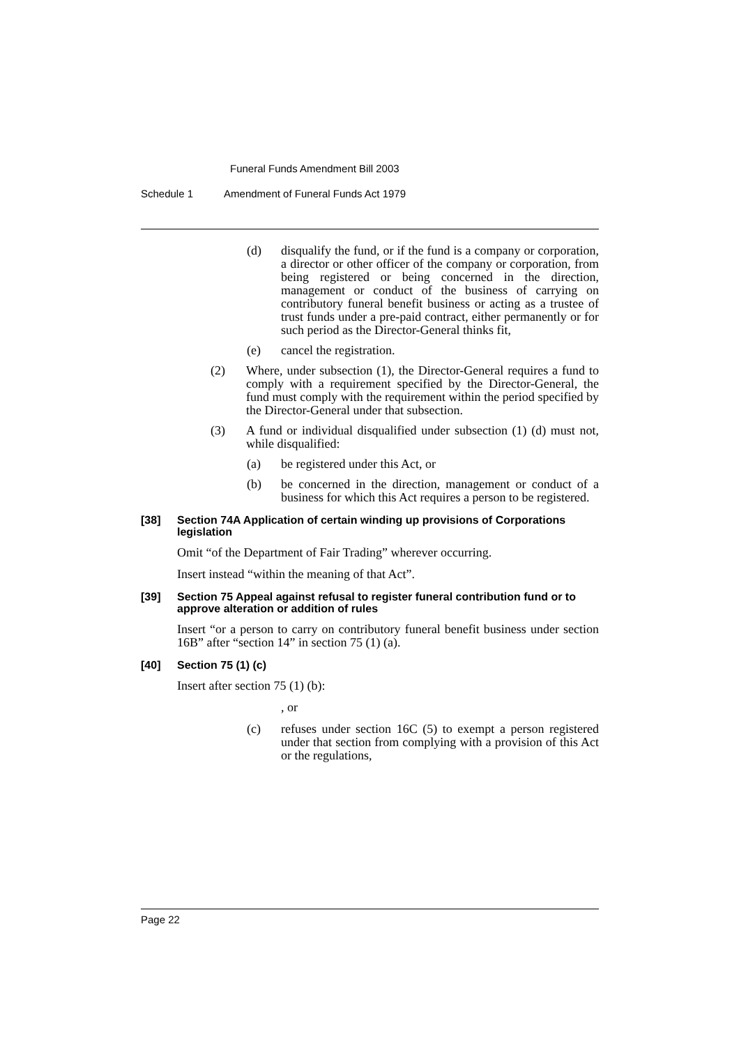Funeral Funds Amendment Bill 2003
Schedule 1 Amendment of Funeral Funds Act 1979
(d) disqualify the fund, or if the fund is a company or corporation, a director or other officer of the company or corporation, from being registered or being concerned in the direction, management or conduct of the business of carrying on contributory funeral benefit business or acting as a trustee of trust funds under a pre-paid contract, either permanently or for such period as the Director-General thinks fit,
(e) cancel the registration.
(2) Where, under subsection (1), the Director-General requires a fund to comply with a requirement specified by the Director-General, the fund must comply with the requirement within the period specified by the Director-General under that subsection.
(3) A fund or individual disqualified under subsection (1) (d) must not, while disqualified:
(a) be registered under this Act, or
(b) be concerned in the direction, management or conduct of a business for which this Act requires a person to be registered.
[38] Section 74A Application of certain winding up provisions of Corporations legislation
Omit “of the Department of Fair Trading” wherever occurring.
Insert instead “within the meaning of that Act”.
[39] Section 75 Appeal against refusal to register funeral contribution fund or to approve alteration or addition of rules
Insert “or a person to carry on contributory funeral benefit business under section 16B” after “section 14” in section 75 (1) (a).
[40] Section 75 (1) (c)
Insert after section 75 (1) (b):
, or
(c) refuses under section 16C (5) to exempt a person registered under that section from complying with a provision of this Act or the regulations,
Page 22